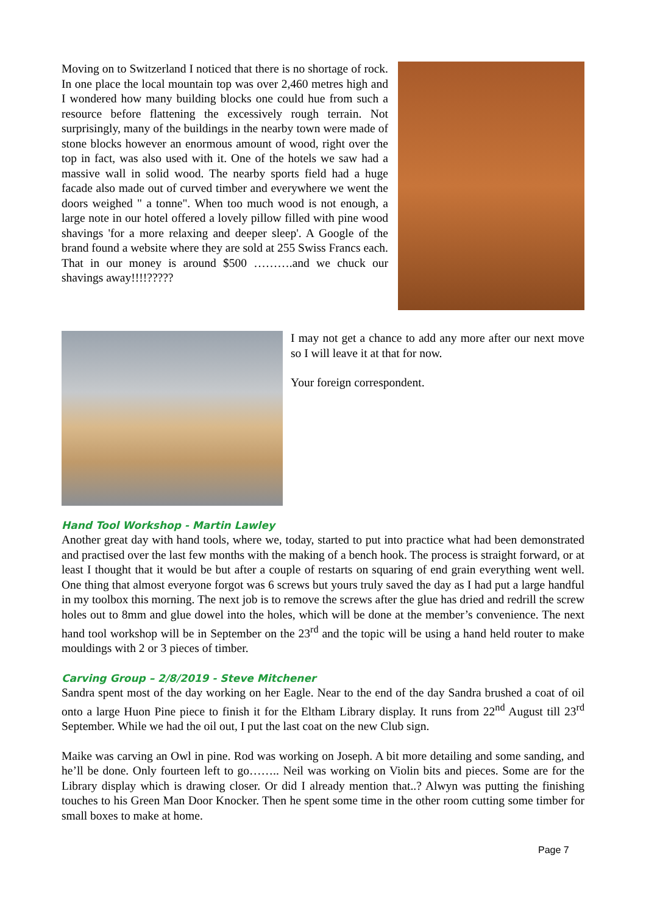Moving on to Switzerland I noticed that there is no shortage of rock. In one place the local mountain top was over 2,460 metres high and I wondered how many building blocks one could hue from such a resource before flattening the excessively rough terrain. Not surprisingly, many of the buildings in the nearby town were made of stone blocks however an enormous amount of wood, right over the top in fact, was also used with it. One of the hotels we saw had a massive wall in solid wood. The nearby sports field had a huge facade also made out of curved timber and everywhere we went the doors weighed " a tonne". When too much wood is not enough, a large note in our hotel offered a lovely pillow filled with pine wood shavings 'for a more relaxing and deeper sleep'. A Google of the brand found a website where they are sold at 255 Swiss Francs each. That in our money is around $500 ……….and we chuck our shavings away!!!!?????
I may not get a chance to add any more after our next move so I will leave it at that for now.
Your foreign correspondent.
Hand Tool Workshop - Martin Lawley
Another great day with hand tools, where we, today, started to put into practice what had been demonstrated and practised over the last few months with the making of a bench hook. The process is straight forward, or at least I thought that it would be but after a couple of restarts on squaring of end grain everything went well. One thing that almost everyone forgot was 6 screws but yours truly saved the day as I had put a large handful in my toolbox this morning. The next job is to remove the screws after the glue has dried and redrill the screw holes out to 8mm and glue dowel into the holes, which will be done at the member’s convenience. The next hand tool workshop will be in September on the 23<sup>rd</sup> and the topic will be using a hand held router to make mouldings with 2 or 3 pieces of timber.
Carving Group – 2/8/2019 - Steve Mitchener
Sandra spent most of the day working on her Eagle. Near to the end of the day Sandra brushed a coat of oil onto a large Huon Pine piece to finish it for the Eltham Library display. It runs from 22<sup>nd</sup> August till 23<sup>rd</sup> September. While we had the oil out, I put the last coat on the new Club sign.
Maike was carving an Owl in pine. Rod was working on Joseph. A bit more detailing and some sanding, and he’ll be done. Only fourteen left to go…….. Neil was working on Violin bits and pieces. Some are for the Library display which is drawing closer. Or did I already mention that..? Alwyn was putting the finishing touches to his Green Man Door Knocker. Then he spent some time in the other room cutting some timber for small boxes to make at home.
Page 7